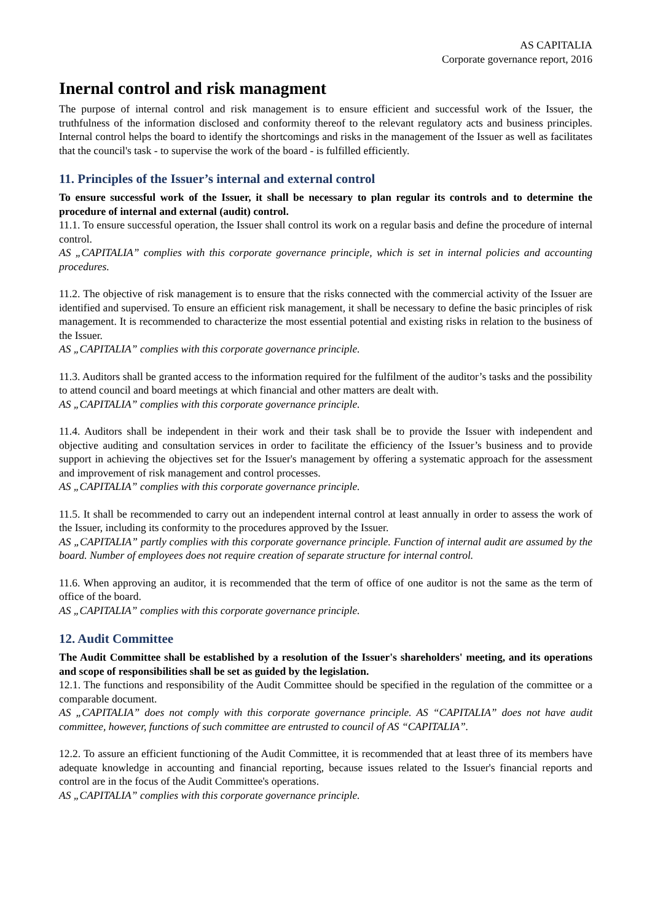AS CAPITALIA
Corporate governance report, 2016
Inernal control and risk managment
The purpose of internal control and risk management is to ensure efficient and successful work of the Issuer, the truthfulness of the information disclosed and conformity thereof to the relevant regulatory acts and business principles. Internal control helps the board to identify the shortcomings and risks in the management of the Issuer as well as facilitates that the council's task - to supervise the work of the board - is fulfilled efficiently.
11. Principles of the Issuer’s internal and external control
To ensure successful work of the Issuer, it shall be necessary to plan regular its controls and to determine the procedure of internal and external (audit) control.
11.1. To ensure successful operation, the Issuer shall control its work on a regular basis and define the procedure of internal control.
AS „CAPITALIA” complies with this corporate governance principle, which is set in internal policies and accounting procedures.
11.2. The objective of risk management is to ensure that the risks connected with the commercial activity of the Issuer are identified and supervised. To ensure an efficient risk management, it shall be necessary to define the basic principles of risk management. It is recommended to characterize the most essential potential and existing risks in relation to the business of the Issuer.
AS „CAPITALIA” complies with this corporate governance principle.
11.3. Auditors shall be granted access to the information required for the fulfilment of the auditor’s tasks and the possibility to attend council and board meetings at which financial and other matters are dealt with.
AS „CAPITALIA” complies with this corporate governance principle.
11.4. Auditors shall be independent in their work and their task shall be to provide the Issuer with independent and objective auditing and consultation services in order to facilitate the efficiency of the Issuer’s business and to provide support in achieving the objectives set for the Issuer's management by offering a systematic approach for the assessment and improvement of risk management and control processes.
AS „CAPITALIA” complies with this corporate governance principle.
11.5. It shall be recommended to carry out an independent internal control at least annually in order to assess the work of the Issuer, including its conformity to the procedures approved by the Issuer.
AS „CAPITALIA” partly complies with this corporate governance principle. Function of internal audit are assumed by the board. Number of employees does not require creation of separate structure for internal control.
11.6. When approving an auditor, it is recommended that the term of office of one auditor is not the same as the term of office of the board.
AS „CAPITALIA” complies with this corporate governance principle.
12. Audit Committee
The Audit Committee shall be established by a resolution of the Issuer's shareholders' meeting, and its operations and scope of responsibilities shall be set as guided by the legislation.
12.1. The functions and responsibility of the Audit Committee should be specified in the regulation of the committee or a comparable document.
AS „CAPITALIA” does not comply with this corporate governance principle. AS “CAPITALIA” does not have audit committee, however, functions of such committee are entrusted to council of AS “CAPITALIA”.
12.2. To assure an efficient functioning of the Audit Committee, it is recommended that at least three of its members have adequate knowledge in accounting and financial reporting, because issues related to the Issuer's financial reports and control are in the focus of the Audit Committee's operations.
AS „CAPITALIA” complies with this corporate governance principle.